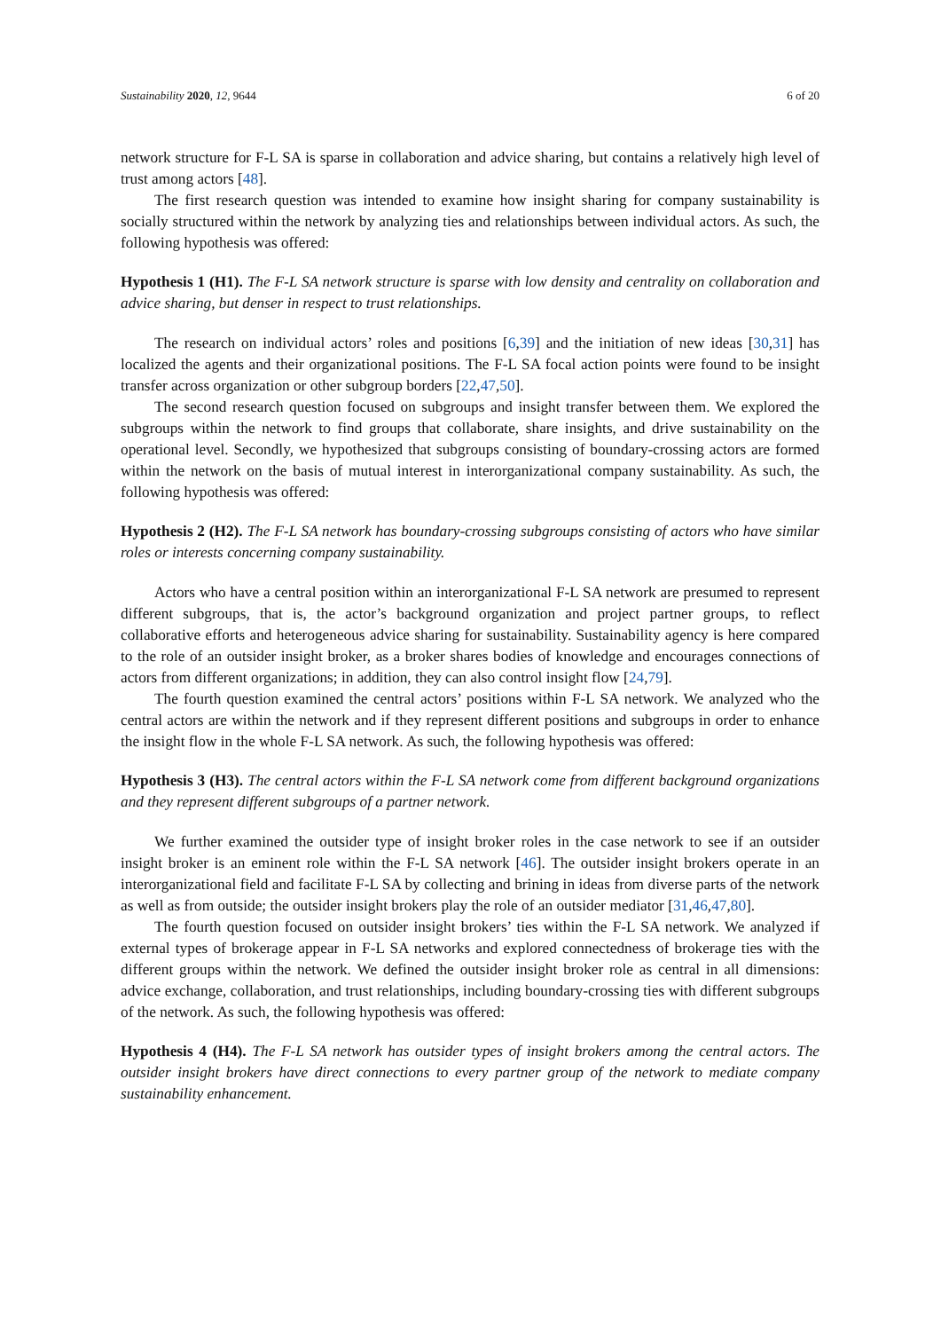Sustainability 2020, 12, 9644 6 of 20
network structure for F-L SA is sparse in collaboration and advice sharing, but contains a relatively high level of trust among actors [48].
The first research question was intended to examine how insight sharing for company sustainability is socially structured within the network by analyzing ties and relationships between individual actors. As such, the following hypothesis was offered:
Hypothesis 1 (H1). The F-L SA network structure is sparse with low density and centrality on collaboration and advice sharing, but denser in respect to trust relationships.
The research on individual actors’ roles and positions [6,39] and the initiation of new ideas [30,31] has localized the agents and their organizational positions. The F-L SA focal action points were found to be insight transfer across organization or other subgroup borders [22,47,50].
The second research question focused on subgroups and insight transfer between them. We explored the subgroups within the network to find groups that collaborate, share insights, and drive sustainability on the operational level. Secondly, we hypothesized that subgroups consisting of boundary-crossing actors are formed within the network on the basis of mutual interest in interorganizational company sustainability. As such, the following hypothesis was offered:
Hypothesis 2 (H2). The F-L SA network has boundary-crossing subgroups consisting of actors who have similar roles or interests concerning company sustainability.
Actors who have a central position within an interorganizational F-L SA network are presumed to represent different subgroups, that is, the actor’s background organization and project partner groups, to reflect collaborative efforts and heterogeneous advice sharing for sustainability. Sustainability agency is here compared to the role of an outsider insight broker, as a broker shares bodies of knowledge and encourages connections of actors from different organizations; in addition, they can also control insight flow [24,79].
The fourth question examined the central actors’ positions within F-L SA network. We analyzed who the central actors are within the network and if they represent different positions and subgroups in order to enhance the insight flow in the whole F-L SA network. As such, the following hypothesis was offered:
Hypothesis 3 (H3). The central actors within the F-L SA network come from different background organizations and they represent different subgroups of a partner network.
We further examined the outsider type of insight broker roles in the case network to see if an outsider insight broker is an eminent role within the F-L SA network [46]. The outsider insight brokers operate in an interorganizational field and facilitate F-L SA by collecting and brining in ideas from diverse parts of the network as well as from outside; the outsider insight brokers play the role of an outsider mediator [31,46,47,80].
The fourth question focused on outsider insight brokers’ ties within the F-L SA network. We analyzed if external types of brokerage appear in F-L SA networks and explored connectedness of brokerage ties with the different groups within the network. We defined the outsider insight broker role as central in all dimensions: advice exchange, collaboration, and trust relationships, including boundary-crossing ties with different subgroups of the network. As such, the following hypothesis was offered:
Hypothesis 4 (H4). The F-L SA network has outsider types of insight brokers among the central actors. The outsider insight brokers have direct connections to every partner group of the network to mediate company sustainability enhancement.